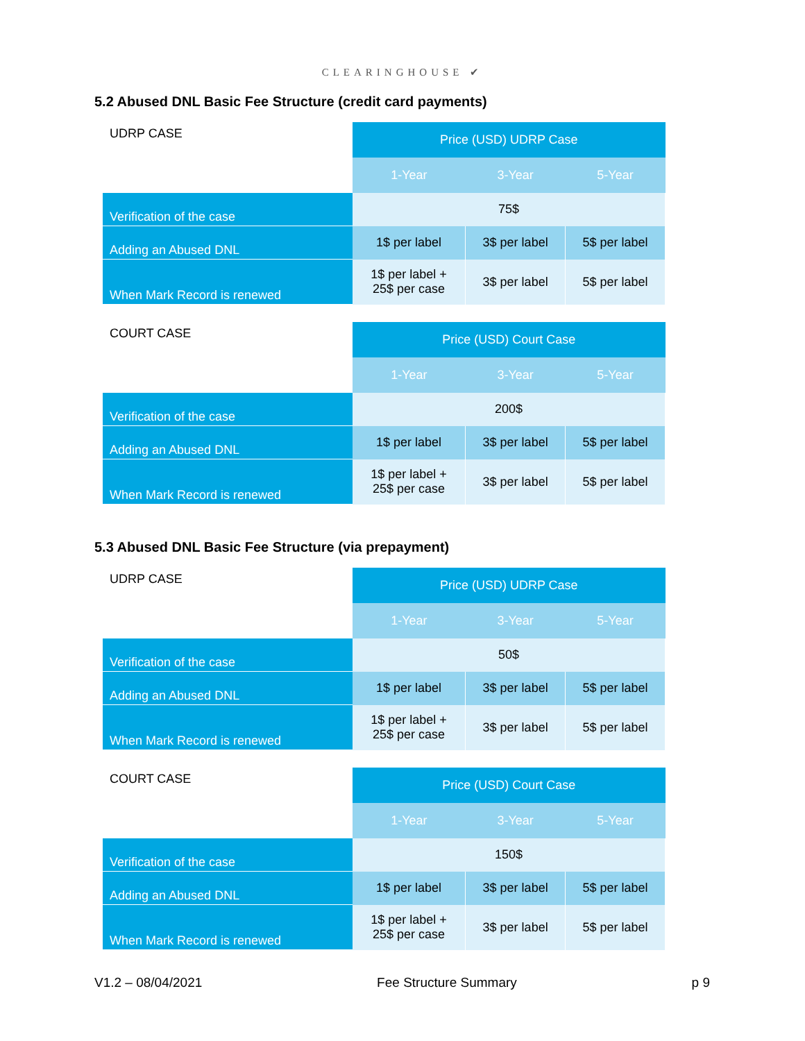CLEARINGHOUSE ✔
5.2 Abused DNL Basic Fee Structure (credit card payments)
| UDRP CASE | Price (USD) UDRP Case | | |
| | 1-Year | 3-Year | 5-Year |
| Verification of the case | 75$ | | |
| Adding an Abused DNL | 1$ per label | 3$ per label | 5$ per label |
| When Mark Record is renewed | 1$ per label + 25$ per case | 3$ per label | 5$ per label |
| COURT CASE | Price (USD) Court Case | | |
| | 1-Year | 3-Year | 5-Year |
| Verification of the case | 200$ | | |
| Adding an Abused DNL | 1$ per label | 3$ per label | 5$ per label |
| When Mark Record is renewed | 1$ per label + 25$ per case | 3$ per label | 5$ per label |
5.3 Abused DNL Basic Fee Structure (via prepayment)
| UDRP CASE | Price (USD) UDRP Case | | |
| | 1-Year | 3-Year | 5-Year |
| Verification of the case | 50$ | | |
| Adding an Abused DNL | 1$ per label | 3$ per label | 5$ per label |
| When Mark Record is renewed | 1$ per label + 25$ per case | 3$ per label | 5$ per label |
| COURT CASE | Price (USD) Court Case | | |
| | 1-Year | 3-Year | 5-Year |
| Verification of the case | 150$ | | |
| Adding an Abused DNL | 1$ per label | 3$ per label | 5$ per label |
| When Mark Record is renewed | 1$ per label + 25$ per case | 3$ per label | 5$ per label |
V1.2 – 08/04/2021 Fee Structure Summary p 9